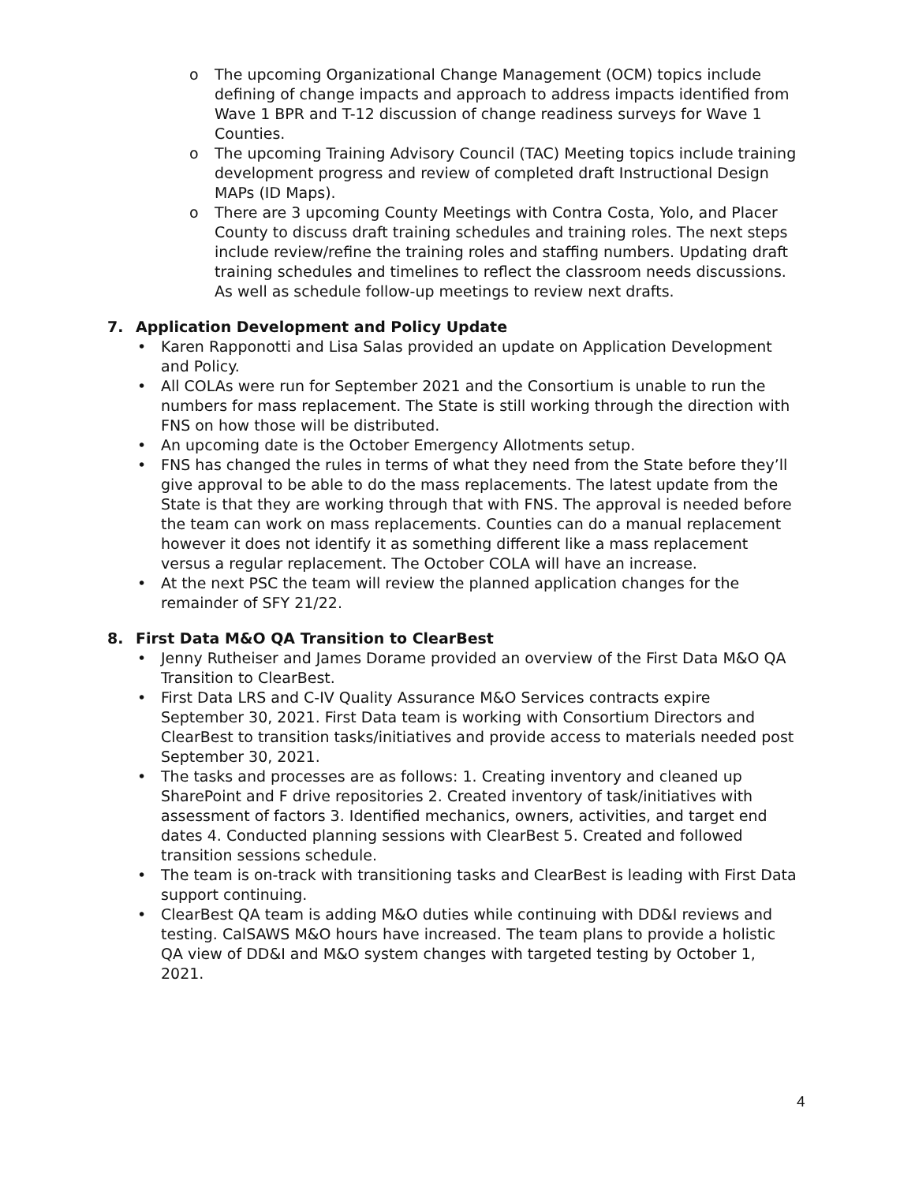o The upcoming Organizational Change Management (OCM) topics include defining of change impacts and approach to address impacts identified from Wave 1 BPR and T-12 discussion of change readiness surveys for Wave 1 Counties.
o The upcoming Training Advisory Council (TAC) Meeting topics include training development progress and review of completed draft Instructional Design MAPs (ID Maps).
o There are 3 upcoming County Meetings with Contra Costa, Yolo, and Placer County to discuss draft training schedules and training roles. The next steps include review/refine the training roles and staffing numbers. Updating draft training schedules and timelines to reflect the classroom needs discussions. As well as schedule follow-up meetings to review next drafts.
7. Application Development and Policy Update
• Karen Rapponotti and Lisa Salas provided an update on Application Development and Policy.
• All COLAs were run for September 2021 and the Consortium is unable to run the numbers for mass replacement. The State is still working through the direction with FNS on how those will be distributed.
• An upcoming date is the October Emergency Allotments setup.
• FNS has changed the rules in terms of what they need from the State before they’ll give approval to be able to do the mass replacements. The latest update from the State is that they are working through that with FNS. The approval is needed before the team can work on mass replacements. Counties can do a manual replacement however it does not identify it as something different like a mass replacement versus a regular replacement. The October COLA will have an increase.
• At the next PSC the team will review the planned application changes for the remainder of SFY 21/22.
8. First Data M&O QA Transition to ClearBest
• Jenny Rutheiser and James Dorame provided an overview of the First Data M&O QA Transition to ClearBest.
• First Data LRS and C-IV Quality Assurance M&O Services contracts expire September 30, 2021. First Data team is working with Consortium Directors and ClearBest to transition tasks/initiatives and provide access to materials needed post September 30, 2021.
• The tasks and processes are as follows: 1. Creating inventory and cleaned up SharePoint and F drive repositories 2. Created inventory of task/initiatives with assessment of factors 3. Identified mechanics, owners, activities, and target end dates 4. Conducted planning sessions with ClearBest 5. Created and followed transition sessions schedule.
• The team is on-track with transitioning tasks and ClearBest is leading with First Data support continuing.
• ClearBest QA team is adding M&O duties while continuing with DD&I reviews and testing. CalSAWS M&O hours have increased. The team plans to provide a holistic QA view of DD&I and M&O system changes with targeted testing by October 1, 2021.
4